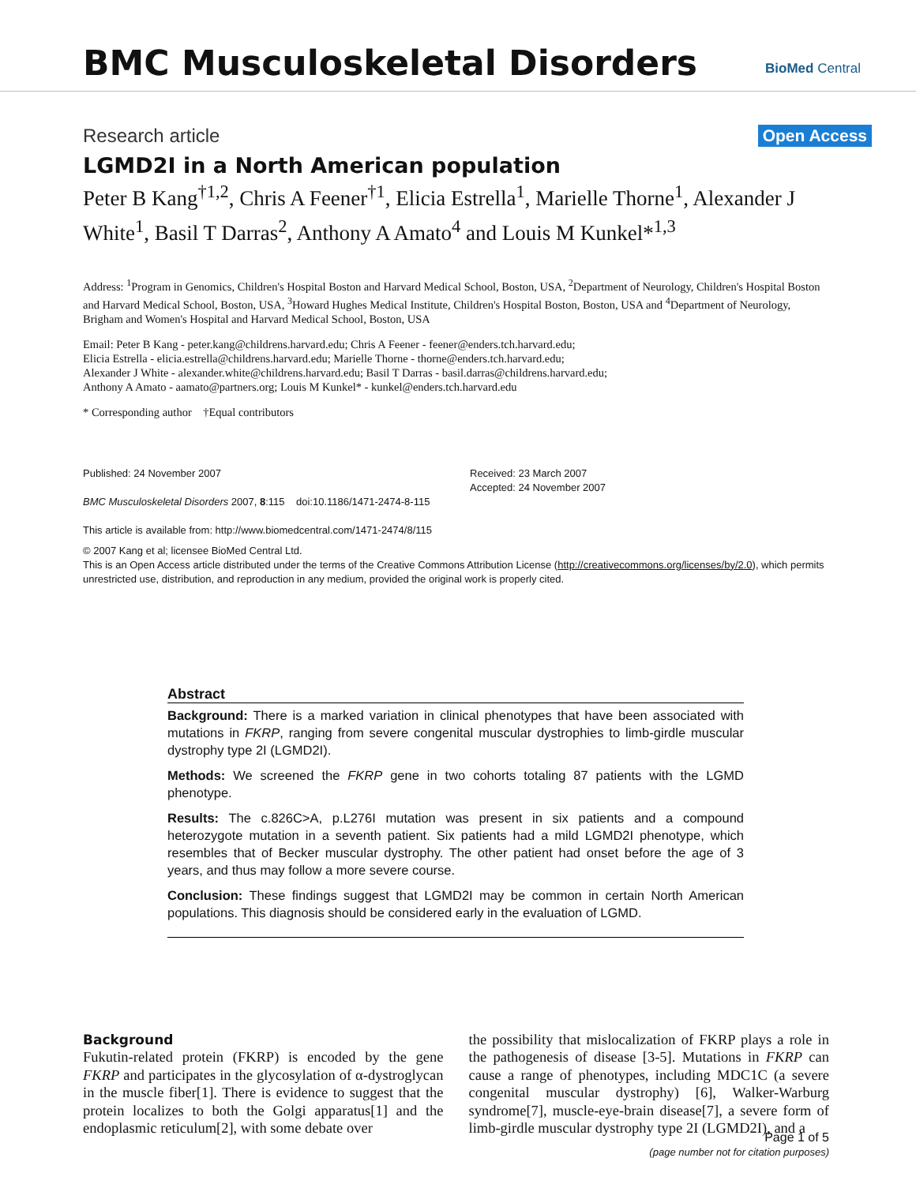BMC Musculoskeletal Disorders
BioMed Central
Research article Open Access
LGMD2I in a North American population
Peter B Kang<sup>†1,2</sup>, Chris A Feener<sup>†1</sup>, Elicia Estrella<sup>1</sup>, Marielle Thorne<sup>1</sup>, Alexander J White<sup>1</sup>, Basil T Darras<sup>2</sup>, Anthony A Amato<sup>4</sup> and Louis M Kunkel*<sup>1,3</sup>
Address: <sup>1</sup>Program in Genomics, Children's Hospital Boston and Harvard Medical School, Boston, USA, <sup>2</sup>Department of Neurology, Children's Hospital Boston and Harvard Medical School, Boston, USA, <sup>3</sup>Howard Hughes Medical Institute, Children's Hospital Boston, Boston, USA and <sup>4</sup>Department of Neurology, Brigham and Women's Hospital and Harvard Medical School, Boston, USA
Email: Peter B Kang - peter.kang@childrens.harvard.edu; Chris A Feener - feener@enders.tch.harvard.edu;
Elicia Estrella - elicia.estrella@childrens.harvard.edu; Marielle Thorne - thorne@enders.tch.harvard.edu;
Alexander J White - alexander.white@childrens.harvard.edu; Basil T Darras - basil.darras@childrens.harvard.edu;
Anthony A Amato - aamato@partners.org; Louis M Kunkel* - kunkel@enders.tch.harvard.edu
* Corresponding author †Equal contributors
Published: 24 November 2007
BMC Musculoskeletal Disorders 2007, 8:115 doi:10.1186/1471-2474-8-115
This article is available from: http://www.biomedcentral.com/1471-2474/8/115
Received: 23 March 2007
Accepted: 24 November 2007
© 2007 Kang et al; licensee BioMed Central Ltd.
This is an Open Access article distributed under the terms of the Creative Commons Attribution License (http://creativecommons.org/licenses/by/2.0), which permits unrestricted use, distribution, and reproduction in any medium, provided the original work is properly cited.
Abstract
Background: There is a marked variation in clinical phenotypes that have been associated with mutations in FKRP, ranging from severe congenital muscular dystrophies to limb-girdle muscular dystrophy type 2I (LGMD2I).
Methods: We screened the FKRP gene in two cohorts totaling 87 patients with the LGMD phenotype.
Results: The c.826C>A, p.L276I mutation was present in six patients and a compound heterozygote mutation in a seventh patient. Six patients had a mild LGMD2I phenotype, which resembles that of Becker muscular dystrophy. The other patient had onset before the age of 3 years, and thus may follow a more severe course.
Conclusion: These findings suggest that LGMD2I may be common in certain North American populations. This diagnosis should be considered early in the evaluation of LGMD.
Background
Fukutin-related protein (FKRP) is encoded by the gene FKRP and participates in the glycosylation of α-dystroglycan in the muscle fiber[1]. There is evidence to suggest that the protein localizes to both the Golgi apparatus[1] and the endoplasmic reticulum[2], with some debate over
the possibility that mislocalization of FKRP plays a role in the pathogenesis of disease [3-5]. Mutations in FKRP can cause a range of phenotypes, including MDC1C (a severe congenital muscular dystrophy) [6], Walker-Warburg syndrome[7], muscle-eye-brain disease[7], a severe form of limb-girdle muscular dystrophy type 2I (LGMD2I), and a
Page 1 of 5
(page number not for citation purposes)